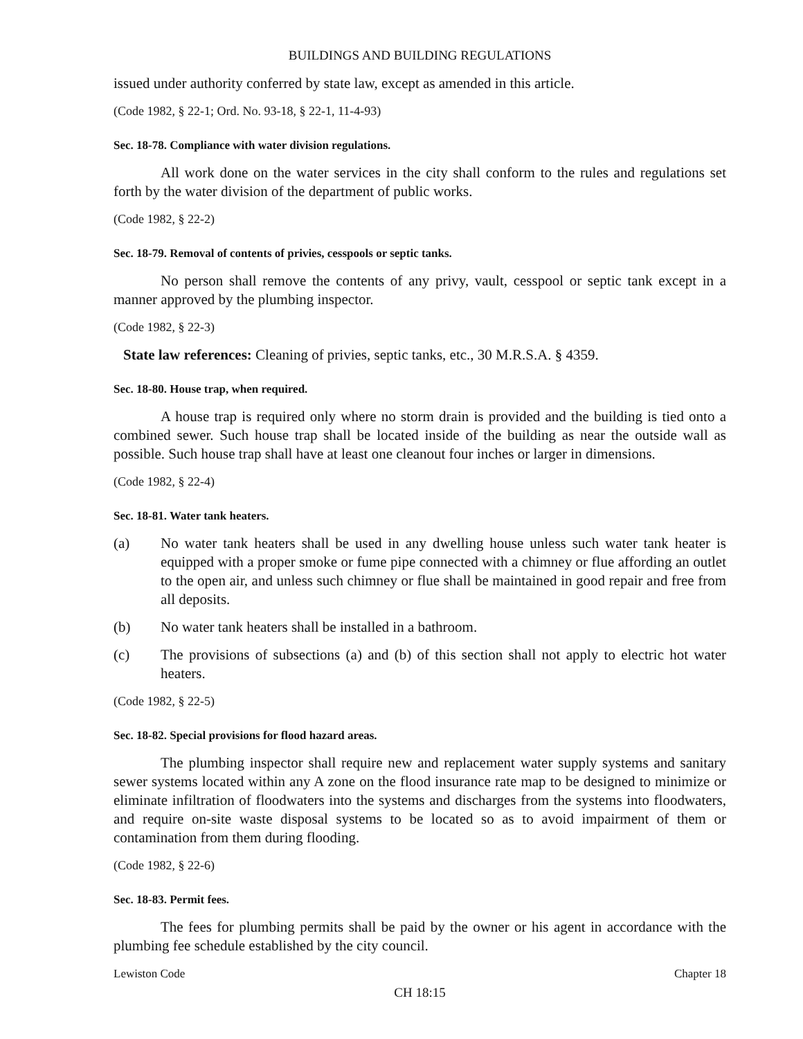BUILDINGS AND BUILDING REGULATIONS
issued under authority conferred by state law, except as amended in this article.
(Code 1982, § 22-1; Ord. No. 93-18, § 22-1, 11-4-93)
Sec. 18-78. Compliance with water division regulations.
All work done on the water services in the city shall conform to the rules and regulations set forth by the water division of the department of public works.
(Code 1982, § 22-2)
Sec. 18-79. Removal of contents of privies, cesspools or septic tanks.
No person shall remove the contents of any privy, vault, cesspool or septic tank except in a manner approved by the plumbing inspector.
(Code 1982, § 22-3)
State law references: Cleaning of privies, septic tanks, etc., 30 M.R.S.A. § 4359.
Sec. 18-80. House trap, when required.
A house trap is required only where no storm drain is provided and the building is tied onto a combined sewer. Such house trap shall be located inside of the building as near the outside wall as possible. Such house trap shall have at least one cleanout four inches or larger in dimensions.
(Code 1982, § 22-4)
Sec. 18-81. Water tank heaters.
(a) No water tank heaters shall be used in any dwelling house unless such water tank heater is equipped with a proper smoke or fume pipe connected with a chimney or flue affording an outlet to the open air, and unless such chimney or flue shall be maintained in good repair and free from all deposits.
(b) No water tank heaters shall be installed in a bathroom.
(c) The provisions of subsections (a) and (b) of this section shall not apply to electric hot water heaters.
(Code 1982, § 22-5)
Sec. 18-82. Special provisions for flood hazard areas.
The plumbing inspector shall require new and replacement water supply systems and sanitary sewer systems located within any A zone on the flood insurance rate map to be designed to minimize or eliminate infiltration of floodwaters into the systems and discharges from the systems into floodwaters, and require on-site waste disposal systems to be located so as to avoid impairment of them or contamination from them during flooding.
(Code 1982, § 22-6)
Sec. 18-83. Permit fees.
The fees for plumbing permits shall be paid by the owner or his agent in accordance with the plumbing fee schedule established by the city council.
Lewiston Code Chapter 18
CH 18:15